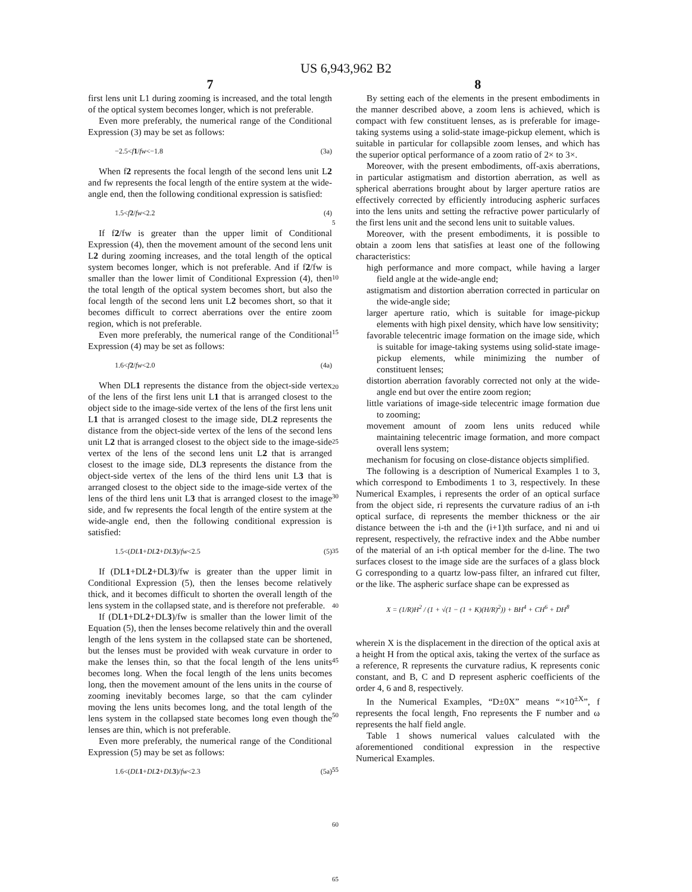US 6,943,962 B2
7
first lens unit L1 during zooming is increased, and the total length of the optical system becomes longer, which is not preferable.
Even more preferably, the numerical range of the Conditional Expression (3) may be set as follows:
−2.5<f 1/fw<−1.8 (3a)
When f2 represents the focal length of the second lens unit L2 and fw represents the focal length of the entire system at the wide-angle end, then the following conditional expression is satisfied:
1.5<f 2/fw<2.2 (4)
If f2/fw is greater than the upper limit of Conditional Expression (4), then the movement amount of the second lens unit L2 during zooming increases, and the total length of the optical system becomes longer, which is not preferable. And if f2/fw is smaller than the lower limit of Conditional Expression (4), then the total length of the optical system becomes short, but also the focal length of the second lens unit L2 becomes short, so that it becomes difficult to correct aberrations over the entire zoom region, which is not preferable.
Even more preferably, the numerical range of the Conditional Expression (4) may be set as follows:
1.6<f 2/fw<2.0 (4a)
When DL1 represents the distance from the object-side vertex of the lens of the first lens unit L1 that is arranged closest to the object side to the image-side vertex of the lens of the first lens unit L1 that is arranged closest to the image side, DL2 represents the distance from the object-side vertex of the lens of the second lens unit L2 that is arranged closest to the object side to the image-side vertex of the lens of the second lens unit L2 that is arranged closest to the image side, DL3 represents the distance from the object-side vertex of the lens of the third lens unit L3 that is arranged closest to the object side to the image-side vertex of the lens of the third lens unit L3 that is arranged closest to the image side, and fw represents the focal length of the entire system at the wide-angle end, then the following conditional expression is satisfied:
1.5<(DL 1+DL 2+DL 3)/fw<2.5 (5)
If (DL1+DL2+DL3)/fw is greater than the upper limit in Conditional Expression (5), then the lenses become relatively thick, and it becomes difficult to shorten the overall length of the lens system in the collapsed state, and is therefore not preferable.
If (DL1+DL2+DL3)/fw is smaller than the lower limit of the Equation (5), then the lenses become relatively thin and the overall length of the lens system in the collapsed state can be shortened, but the lenses must be provided with weak curvature in order to make the lenses thin, so that the focal length of the lens units becomes long. When the focal length of the lens units becomes long, then the movement amount of the lens units in the course of zooming inevitably becomes large, so that the cam cylinder moving the lens units becomes long, and the total length of the lens system in the collapsed state becomes long even though the lenses are thin, which is not preferable.
Even more preferably, the numerical range of the Conditional Expression (5) may be set as follows:
1.6<(DL 1+DL 2+DL 3)/fw<2.3 (5a)
5
10
15
20
25
30
35
40
45
50
55
60
65
8
By setting each of the elements in the present embodiments in the manner described above, a zoom lens is achieved, which is compact with few constituent lenses, as is preferable for image-taking systems using a solid-state image-pickup element, which is suitable in particular for collapsible zoom lenses, and which has the superior optical performance of a zoom ratio of 2× to 3×.
Moreover, with the present embodiments, off-axis aberrations, in particular astigmatism and distortion aberration, as well as spherical aberrations brought about by larger aperture ratios are effectively corrected by efficiently introducing aspheric surfaces into the lens units and setting the refractive power particularly of the first lens unit and the second lens unit to suitable values.
Moreover, with the present embodiments, it is possible to obtain a zoom lens that satisfies at least one of the following characteristics:
high performance and more compact, while having a larger field angle at the wide-angle end;
astigmatism and distortion aberration corrected in particular on the wide-angle side;
larger aperture ratio, which is suitable for image-pickup elements with high pixel density, which have low sensitivity;
favorable telecentric image formation on the image side, which is suitable for image-taking systems using solid-state image-pickup elements, while minimizing the number of constituent lenses;
distortion aberration favorably corrected not only at the wide-angle end but over the entire zoom region;
little variations of image-side telecentric image formation due to zooming;
movement amount of zoom lens units reduced while maintaining telecentric image formation, and more compact overall lens system;
mechanism for focusing on close-distance objects simplified.
The following is a description of Numerical Examples 1 to 3, which correspond to Embodiments 1 to 3, respectively. In these Numerical Examples, i represents the order of an optical surface from the object side, ri represents the curvature radius of an i-th optical surface, di represents the member thickness or the air distance between the i-th and the (i+1)th surface, and ni and υi represent, respectively, the refractive index and the Abbe number of the material of an i-th optical member for the d-line. The two surfaces closest to the image side are the surfaces of a glass block G corresponding to a quartz low-pass filter, an infrared cut filter, or the like. The aspheric surface shape can be expressed as
X = (1/R)H<sup>2</sup> / (1 + √(1 − (1 + K)(H/R)<sup>2</sup>)) + BH<sup>4</sup> + CH<sup>6</sup> + DH<sup>8</sup>
wherein X is the displacement in the direction of the optical axis at a height H from the optical axis, taking the vertex of the surface as a reference, R represents the curvature radius, K represents conic constant, and B, C and D represent aspheric coefficients of the order 4, 6 and 8, respectively.
In the Numerical Examples, “D±0X” means “×10<sup>±X</sup>”, f represents the focal length, Fno represents the F number and ω represents the half field angle.
Table 1 shows numerical values calculated with the aforementioned conditional expression in the respective Numerical Examples.